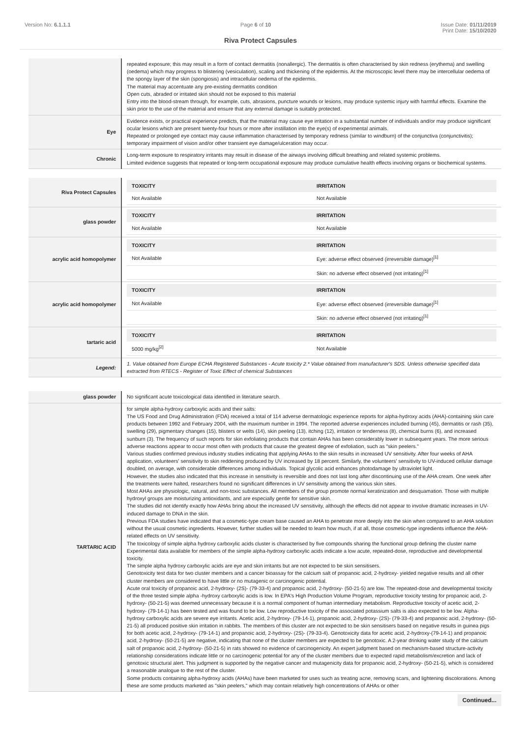Version No: 6.1.1.1 Page 6 of 10 Issue Date: 01/11/2019
Print Date: 15/10/2020
Riva Protect Capsules
| | repeated exposure; this may result in a form of contact dermatitis (nonallergic). The dermatitis is often characterised by skin redness (erythema) and swelling (oedema) which may progress to blistering (vesiculation), scaling and thickening of the epidermis. At the microscopic level there may be intercellular oedema of the spongy layer of the skin (spongiosis) and intracellular oedema of the epidermis. The material may accentuate any pre-existing dermatitis condition Open cuts, abraded or irritated skin should not be exposed to this material Entry into the blood-stream through, for example, cuts, abrasions, puncture wounds or lesions, may produce systemic injury with harmful effects. Examine the skin prior to the use of the material and ensure that any external damage is suitably protected. |
| Eye | Evidence exists, or practical experience predicts, that the material may cause eye irritation in a substantial number of individuals and/or may produce significant ocular lesions which are present twenty-four hours or more after instillation into the eye(s) of experimental animals. Repeated or prolonged eye contact may cause inflammation characterised by temporary redness (similar to windburn) of the conjunctiva (conjunctivitis); temporary impairment of vision and/or other transient eye damage/ulceration may occur. |
| Chronic | Long-term exposure to respiratory irritants may result in disease of the airways involving difficult breathing and related systemic problems. Limited evidence suggests that repeated or long-term occupational exposure may produce cumulative health effects involving organs or biochemical systems. |
| Riva Protect Capsules | / TOXICITY / IRRITATION / / --- / --- / / Not Available / Not Available / |
| glass powder | / TOXICITY / IRRITATION / / --- / --- / / Not Available / Not Available / |
| acrylic acid homopolymer | / TOXICITY / IRRITATION / / --- / --- / / Not Available / Eye: adverse effect observed (irreversible damage)<sup>[1]</sup> / / / Skin: no adverse effect observed (not irritating)<sup>[1]</sup> / |
| acrylic acid homopolymer | / TOXICITY / IRRITATION / / --- / --- / / Not Available / Eye: adverse effect observed (irreversible damage)<sup>[1]</sup> / / / Skin: no adverse effect observed (not irritating)<sup>[1]</sup> / |
| tartaric acid | / TOXICITY / IRRITATION / / --- / --- / / 5000 mg/kg<sup>[2]</sup> / Not Available / |
| Legend: | 1. Value obtained from Europe ECHA Registered Substances - Acute toxicity 2.* Value obtained from manufacturer's SDS. Unless otherwise specified data extracted from RTECS - Register of Toxic Effect of chemical Substances |
| glass powder | No significant acute toxicological data identified in literature search. |
| TARTARIC ACID | for simple alpha-hydroxy carboxylic acids and their salts: The US Food and Drug Administration (FDA) received a total of 114 adverse dermatologic experience reports for alpha-hydroxy acids (AHA)-containing skin care products between 1992 and February 2004, with the maximum number in 1994. The reported adverse experiences included burning (45), dermatitis or rash (35), swelling (29), pigmentary changes (15), blisters or welts (14), skin peeling (13), itching (12), irritation or tenderness (8), chemical burns (6), and increased sunburn (3). The frequency of such reports for skin exfoliating products that contain AHAs has been considerably lower in subsequent years. The more serious adverse reactions appear to occur most often with products that cause the greatest degree of exfoliation, such as "skin peelers." Various studies confirmed previous industry studies indicating that applying AHAs to the skin results in increased UV sensitivity. After four weeks of AHA application, volunteers' sensitivity to skin reddening produced by UV increased by 18 percent. Similarly, the volunteers' sensitivity to UV-induced cellular damage doubled, on average, with considerable differences among individuals. Topical glycolic acid enhances photodamage by ultraviolet light. However, the studies also indicated that this increase in sensitivity is reversible and does not last long after discontinuing use of the AHA cream. One week after the treatments were halted, researchers found no significant differences in UV sensitivity among the various skin sites. Most AHAs are physiologic, natural, and non-toxic substances. All members of the group promote normal keratinization and desquamation. Those with multiple hydroxyl groups are moisturizing antioxidants, and are especially gentle for sensitive skin. The studies did not identify exactly how AHAs bring about the increased UV sensitivity, although the effects did not appear to involve dramatic increases in UV-induced damage to DNA in the skin. Previous FDA studies have indicated that a cosmetic-type cream base caused an AHA to penetrate more deeply into the skin when compared to an AHA solution without the usual cosmetic ingredients. However, further studies will be needed to learn how much, if at all, those cosmetic-type ingredients influence the AHA-related effects on UV sensitivity. The toxicology of simple alpha hydroxy carboxylic acids cluster is characterised by five compounds sharing the functional group defining the cluster name Experimental data available for members of the simple alpha-hydroxy carboxylic acids indicate a low acute, repeated-dose, reproductive and developmental toxicity. The simple alpha hydroxy carboxylic acids are eye and skin irritants but are not expected to be skin sensitisers. Genotoxicity test data for two cluster members and a cancer bioassay for the calcium salt of propanoic acid, 2-hydroxy- yielded negative results and all other cluster members are considered to have little or no mutagenic or carcinogenic potential. Acute oral toxicity of propanoic acid, 2-hydroxy- (2S)- (79-33-4) and propanoic acid, 2-hydroxy- (50-21-5) are low. The repeated-dose and developmental toxicity of the three tested simple alpha -hydroxy carboxylic acids is low. In EPA's High Production Volume Program, reproductive toxicity testing for propanoic acid, 2-hydroxy- (50-21-5) was deemed unnecessary because it is a normal component of human intermediary metabolism. Reproductive toxicity of acetic acid, 2-hydroxy- (79-14-1) has been tested and was found to be low. Low reproductive toxicity of the associated potassium salts is also expected to be low. Alpha-hydroxy carboxylic acids are severe eye irritants. Acetic acid, 2-hydroxy- (79-14-1), propanoic acid, 2-hydroxy- (2S)- (79-33-4) and propanoic acid, 2-hydroxy- (50-21-5) all produced positive skin irritation in rabbits. The members of this cluster are not expected to be skin sensitisers based on negative results in guinea pigs for both acetic acid, 2-hydroxy- (79-14-1) and propanoic acid, 2-hydroxy- (2S)- (79-33-4). Genotoxicity data for acetic acid, 2-hydroxy-(79-14-1) and propanoic acid, 2-hydroxy- (50-21-5) are negative, indicating that none of the cluster members are expected to be genotoxic. A 2-year drinking water study of the calcium salt of propanoic acid, 2-hydroxy- (50-21-5) in rats showed no evidence of carcinogenicity. An expert judgment based on mechanism-based structure-activity relationship considerations indicate little or no carcinogenic potential for any of the cluster members due to expected rapid metabolism/excretion and lack of genotoxic structural alert. This judgment is supported by the negative cancer and mutagenicity data for propanoic acid, 2-hydroxy- (50-21-5), which is considered a reasonable analogue to the rest of the cluster. Some products containing alpha-hydroxy acids (AHAs) have been marketed for uses such as treating acne, removing scars, and lightening discolorations. Among these are some products marketed as "skin peelers," which may contain relatively high concentrations of AHAs or other |
Continued...